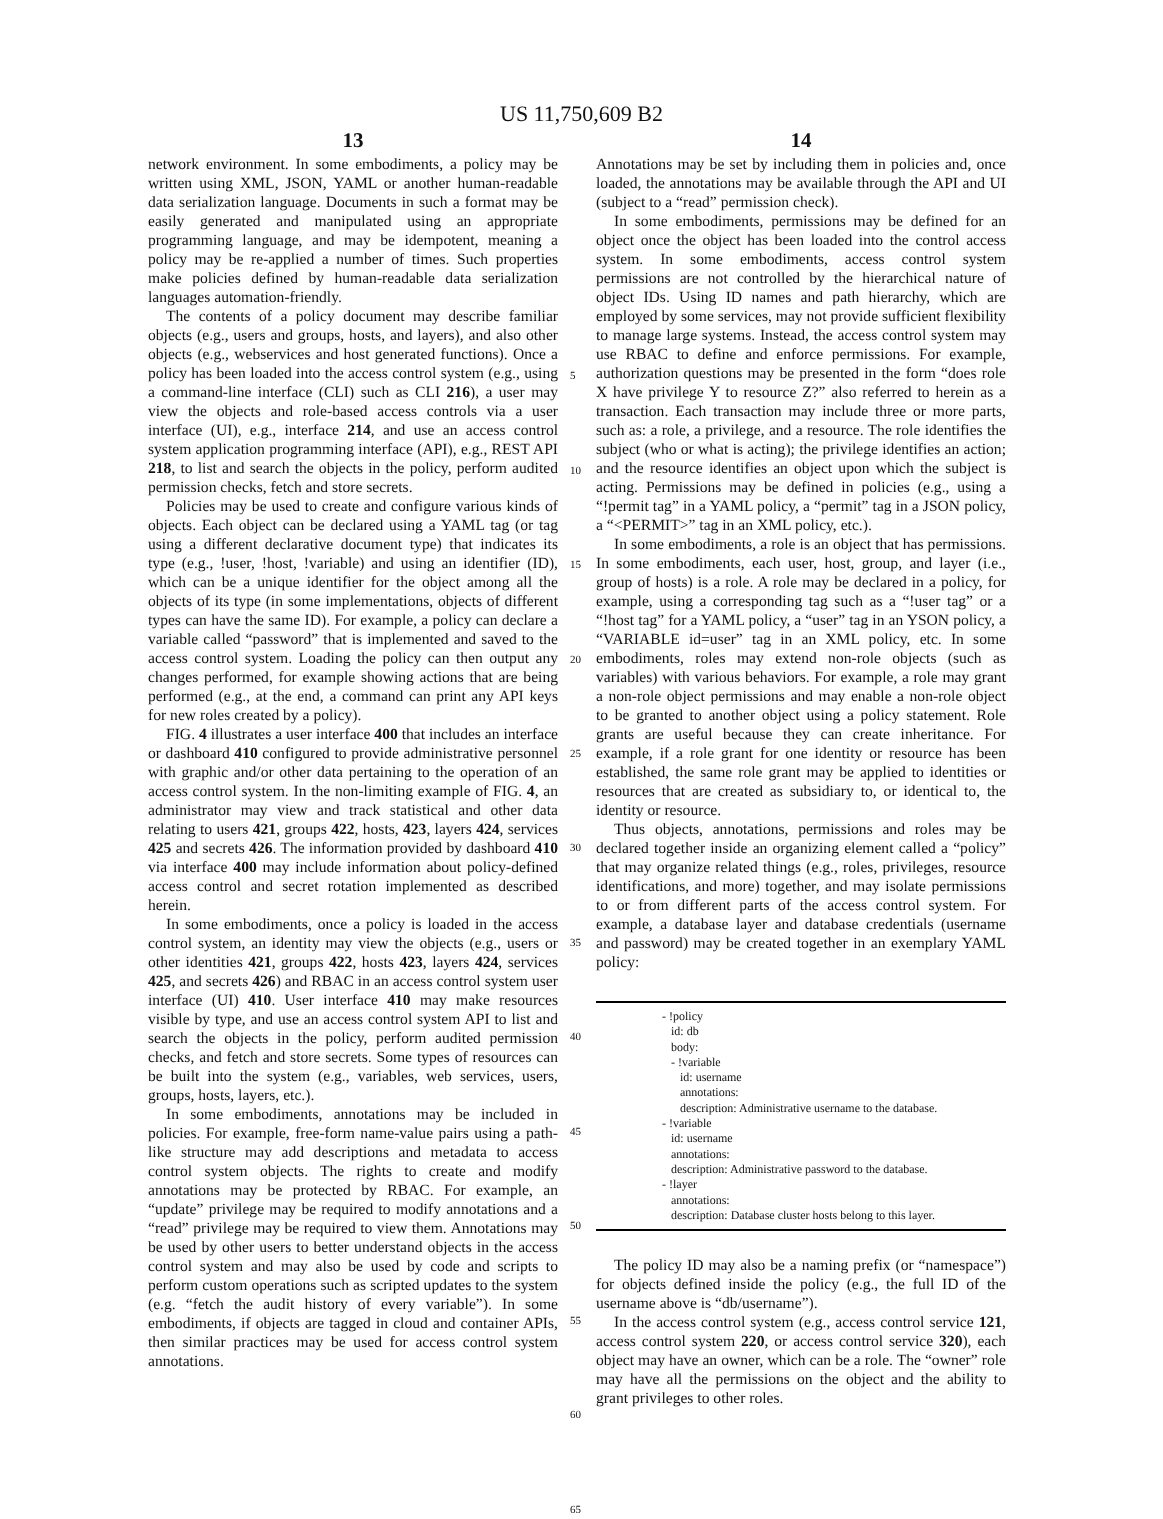US 11,750,609 B2
13
network environment. In some embodiments, a policy may be written using XML, JSON, YAML or another human-readable data serialization language. Documents in such a format may be easily generated and manipulated using an appropriate programming language, and may be idempotent, meaning a policy may be re-applied a number of times. Such properties make policies defined by human-readable data serialization languages automation-friendly.
The contents of a policy document may describe familiar objects (e.g., users and groups, hosts, and layers), and also other objects (e.g., webservices and host generated functions). Once a policy has been loaded into the access control system (e.g., using a command-line interface (CLI) such as CLI 216), a user may view the objects and role-based access controls via a user interface (UI), e.g., interface 214, and use an access control system application programming interface (API), e.g., REST API 218, to list and search the objects in the policy, perform audited permission checks, fetch and store secrets.
Policies may be used to create and configure various kinds of objects. Each object can be declared using a YAML tag (or tag using a different declarative document type) that indicates its type (e.g., !user, !host, !variable) and using an identifier (ID), which can be a unique identifier for the object among all the objects of its type (in some implementations, objects of different types can have the same ID). For example, a policy can declare a variable called “password” that is implemented and saved to the access control system. Loading the policy can then output any changes performed, for example showing actions that are being performed (e.g., at the end, a command can print any API keys for new roles created by a policy).
FIG. 4 illustrates a user interface 400 that includes an interface or dashboard 410 configured to provide administrative personnel with graphic and/or other data pertaining to the operation of an access control system. In the non-limiting example of FIG. 4, an administrator may view and track statistical and other data relating to users 421, groups 422, hosts, 423, layers 424, services 425 and secrets 426. The information provided by dashboard 410 via interface 400 may include information about policy-defined access control and secret rotation implemented as described herein.
In some embodiments, once a policy is loaded in the access control system, an identity may view the objects (e.g., users or other identities 421, groups 422, hosts 423, layers 424, services 425, and secrets 426) and RBAC in an access control system user interface (UI) 410. User interface 410 may make resources visible by type, and use an access control system API to list and search the objects in the policy, perform audited permission checks, and fetch and store secrets. Some types of resources can be built into the system (e.g., variables, web services, users, groups, hosts, layers, etc.).
In some embodiments, annotations may be included in policies. For example, free-form name-value pairs using a path-like structure may add descriptions and metadata to access control system objects. The rights to create and modify annotations may be protected by RBAC. For example, an “update” privilege may be required to modify annotations and a “read” privilege may be required to view them. Annotations may be used by other users to better understand objects in the access control system and may also be used by code and scripts to perform custom operations such as scripted updates to the system (e.g. “fetch the audit history of every variable”). In some embodiments, if objects are tagged in cloud and container APIs, then similar practices may be used for access control system annotations.
5
10
15
20
25
30
35
40
45
50
55
60
65
14
Annotations may be set by including them in policies and, once loaded, the annotations may be available through the API and UI (subject to a “read” permission check).
In some embodiments, permissions may be defined for an object once the object has been loaded into the control access system. In some embodiments, access control system permissions are not controlled by the hierarchical nature of object IDs. Using ID names and path hierarchy, which are employed by some services, may not provide sufficient flexibility to manage large systems. Instead, the access control system may use RBAC to define and enforce permissions. For example, authorization questions may be presented in the form “does role X have privilege Y to resource Z?” also referred to herein as a transaction. Each transaction may include three or more parts, such as: a role, a privilege, and a resource. The role identifies the subject (who or what is acting); the privilege identifies an action; and the resource identifies an object upon which the subject is acting. Permissions may be defined in policies (e.g., using a “!permit tag” in a YAML policy, a “permit” tag in a JSON policy, a “<PERMIT>” tag in an XML policy, etc.).
In some embodiments, a role is an object that has permissions. In some embodiments, each user, host, group, and layer (i.e., group of hosts) is a role. A role may be declared in a policy, for example, using a corresponding tag such as a “!user tag” or a “!host tag” for a YAML policy, a “user” tag in an YSON policy, a “VARIABLE id=user” tag in an XML policy, etc. In some embodiments, roles may extend non-role objects (such as variables) with various behaviors. For example, a role may grant a non-role object permissions and may enable a non-role object to be granted to another object using a policy statement. Role grants are useful because they can create inheritance. For example, if a role grant for one identity or resource has been established, the same role grant may be applied to identities or resources that are created as subsidiary to, or identical to, the identity or resource.
Thus objects, annotations, permissions and roles may be declared together inside an organizing element called a “policy” that may organize related things (e.g., roles, privileges, resource identifications, and more) together, and may isolate permissions to or from different parts of the access control system. For example, a database layer and database credentials (username and password) may be created together in an exemplary YAML policy:
- !policy id: db body: - !variable id: username annotations: description: Administrative username to the database. - !variable id: username annotations: description: Administrative password to the database. - !layer annotations: description: Database cluster hosts belong to this layer.
The policy ID may also be a naming prefix (or “namespace”) for objects defined inside the policy (e.g., the full ID of the username above is “db/username”).
In the access control system (e.g., access control service 121, access control system 220, or access control service 320), each object may have an owner, which can be a role. The “owner” role may have all the permissions on the object and the ability to grant privileges to other roles.